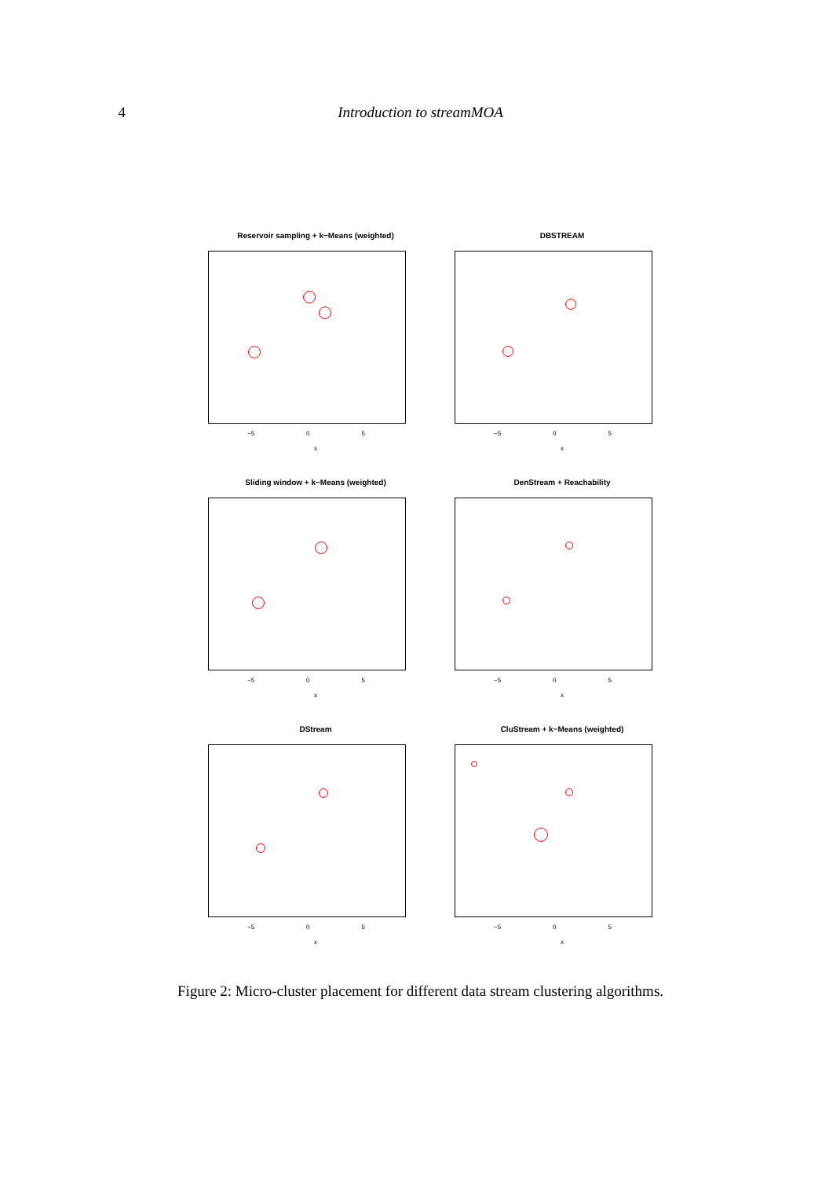4 Introduction to streamMOA
Reservoir sampling + k−Means (weighted)
−5 0 5
x
DBSTREAM
−5 0 5
x
Sliding window + k−Means (weighted)
−5 0 5
x
DenStream + Reachability
−5 0 5
x
DStream
−5 0 5
x
CluStream + k−Means (weighted)
−5 0 5
x
Figure 2: Micro-cluster placement for different data stream clustering algorithms.